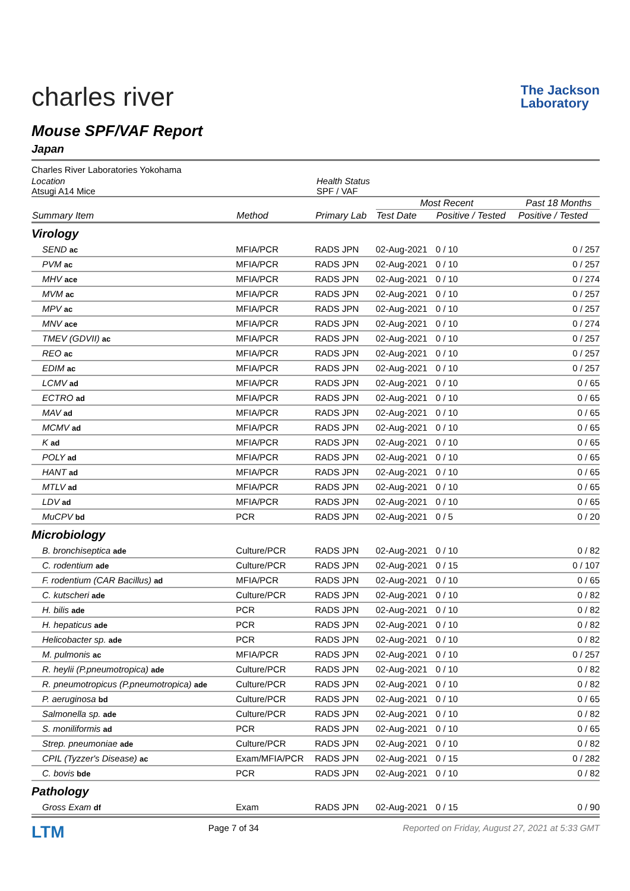charles river
The Jackson
Laboratory
Mouse SPF/VAF Report
Japan
Charles River Laboratories Yokohama
Location
Atsugi A14 Mice
Health Status
SPF / VAF
| | | | Most Recent | | Past 18 Months |
| --- | --- | --- | --- | --- | --- |
| Summary Item | Method | Primary Lab | Test Date | Positive / Tested | Positive / Tested |
| Virology | | | | | |
| SEND ac | MFIA/PCR | RADS JPN | 02-Aug-2021 | 0 / 10 | 0 / 257 |
| PVM ac | MFIA/PCR | RADS JPN | 02-Aug-2021 | 0 / 10 | 0 / 257 |
| MHV ace | MFIA/PCR | RADS JPN | 02-Aug-2021 | 0 / 10 | 0 / 274 |
| MVM ac | MFIA/PCR | RADS JPN | 02-Aug-2021 | 0 / 10 | 0 / 257 |
| MPV ac | MFIA/PCR | RADS JPN | 02-Aug-2021 | 0 / 10 | 0 / 257 |
| MNV ace | MFIA/PCR | RADS JPN | 02-Aug-2021 | 0 / 10 | 0 / 274 |
| TMEV (GDVII) ac | MFIA/PCR | RADS JPN | 02-Aug-2021 | 0 / 10 | 0 / 257 |
| REO ac | MFIA/PCR | RADS JPN | 02-Aug-2021 | 0 / 10 | 0 / 257 |
| EDIM ac | MFIA/PCR | RADS JPN | 02-Aug-2021 | 0 / 10 | 0 / 257 |
| LCMV ad | MFIA/PCR | RADS JPN | 02-Aug-2021 | 0 / 10 | 0 / 65 |
| ECTRO ad | MFIA/PCR | RADS JPN | 02-Aug-2021 | 0 / 10 | 0 / 65 |
| MAV ad | MFIA/PCR | RADS JPN | 02-Aug-2021 | 0 / 10 | 0 / 65 |
| MCMV ad | MFIA/PCR | RADS JPN | 02-Aug-2021 | 0 / 10 | 0 / 65 |
| K ad | MFIA/PCR | RADS JPN | 02-Aug-2021 | 0 / 10 | 0 / 65 |
| POLY ad | MFIA/PCR | RADS JPN | 02-Aug-2021 | 0 / 10 | 0 / 65 |
| HANT ad | MFIA/PCR | RADS JPN | 02-Aug-2021 | 0 / 10 | 0 / 65 |
| MTLV ad | MFIA/PCR | RADS JPN | 02-Aug-2021 | 0 / 10 | 0 / 65 |
| LDV ad | MFIA/PCR | RADS JPN | 02-Aug-2021 | 0 / 10 | 0 / 65 |
| MuCPV bd | PCR | RADS JPN | 02-Aug-2021 | 0 / 5 | 0 / 20 |
| Microbiology | | | | | |
| B. bronchiseptica ade | Culture/PCR | RADS JPN | 02-Aug-2021 | 0 / 10 | 0 / 82 |
| C. rodentium ade | Culture/PCR | RADS JPN | 02-Aug-2021 | 0 / 15 | 0 / 107 |
| F. rodentium (CAR Bacillus) ad | MFIA/PCR | RADS JPN | 02-Aug-2021 | 0 / 10 | 0 / 65 |
| C. kutscheri ade | Culture/PCR | RADS JPN | 02-Aug-2021 | 0 / 10 | 0 / 82 |
| H. bilis ade | PCR | RADS JPN | 02-Aug-2021 | 0 / 10 | 0 / 82 |
| H. hepaticus ade | PCR | RADS JPN | 02-Aug-2021 | 0 / 10 | 0 / 82 |
| Helicobacter sp. ade | PCR | RADS JPN | 02-Aug-2021 | 0 / 10 | 0 / 82 |
| M. pulmonis ac | MFIA/PCR | RADS JPN | 02-Aug-2021 | 0 / 10 | 0 / 257 |
| R. heylii (P.pneumotropica) ade | Culture/PCR | RADS JPN | 02-Aug-2021 | 0 / 10 | 0 / 82 |
| R. pneumotropicus (P.pneumotropica) ade | Culture/PCR | RADS JPN | 02-Aug-2021 | 0 / 10 | 0 / 82 |
| P. aeruginosa bd | Culture/PCR | RADS JPN | 02-Aug-2021 | 0 / 10 | 0 / 65 |
| Salmonella sp. ade | Culture/PCR | RADS JPN | 02-Aug-2021 | 0 / 10 | 0 / 82 |
| S. moniliformis ad | PCR | RADS JPN | 02-Aug-2021 | 0 / 10 | 0 / 65 |
| Strep. pneumoniae ade | Culture/PCR | RADS JPN | 02-Aug-2021 | 0 / 10 | 0 / 82 |
| CPIL (Tyzzer's Disease) ac | Exam/MFIA/PCR | RADS JPN | 02-Aug-2021 | 0 / 15 | 0 / 282 |
| C. bovis bde | PCR | RADS JPN | 02-Aug-2021 | 0 / 10 | 0 / 82 |
| Pathology | | | | | |
| Gross Exam df | Exam | RADS JPN | 02-Aug-2021 | 0 / 15 | 0 / 90 |
LTM
Page 7 of 34 Reported on Friday, August 27, 2021 at 5:33 GMT